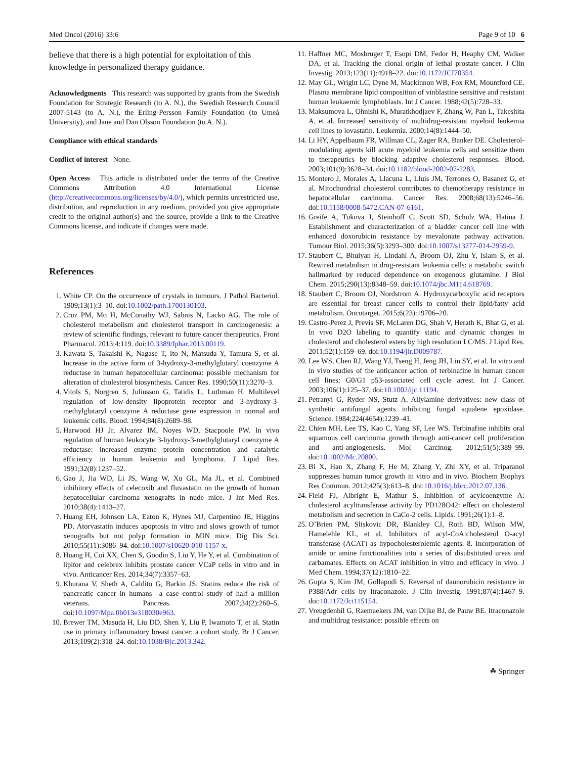Med Oncol (2016) 33:6 Page 9 of 10 6
believe that there is a high potential for exploitation of this knowledge in personalized therapy guidance.
Acknowledgments This research was supported by grants from the Swedish Foundation for Strategic Research (to A. N.), the Swedish Research Council 2007-5143 (to A. N.), the Erling-Persson Family Foundation (to Umeå University), and Jane and Dan Olsson Foundation (to A. N.).
Compliance with ethical standards
Conflict of interest None.
Open Access This article is distributed under the terms of the Creative Commons Attribution 4.0 International License (http://creativecommons.org/licenses/by/4.0/), which permits unrestricted use, distribution, and reproduction in any medium, provided you give appropriate credit to the original author(s) and the source, provide a link to the Creative Commons license, and indicate if changes were made.
References
1. White CP. On the occurrence of crystals in tumours. J Pathol Bacteriol. 1909;13(1):3–10. doi:10.1002/path.1700130103.
2. Cruz PM, Mo H, McConathy WJ, Sabnis N, Lacko AG. The role of cholesterol metabolism and cholesterol transport in carcinogenesis: a review of scientific findings, relevant to future cancer therapeutics. Front Pharmacol. 2013;4:119. doi:10.3389/fphar.2013.00119.
3. Kawata S, Takaishi K, Nagase T, Ito N, Matsuda Y, Tamura S, et al. Increase in the active form of 3-hydroxy-3-methylglutaryl coenzyme A reductase in human hepatocellular carcinoma: possible mechanism for alteration of cholesterol biosynthesis. Cancer Res. 1990;50(11):3270–3.
4. Vitols S, Norgren S, Juliusson G, Tatidis L, Luthman H. Multilevel regulation of low-density lipoprotein receptor and 3-hydroxy-3-methylglutaryl coenzyme A reductase gene expression in normal and leukemic cells. Blood. 1994;84(8):2689–98.
5. Harwood HJ Jr, Alvarez IM, Noyes WD, Stacpoole PW. In vivo regulation of human leukocyte 3-hydroxy-3-methylglutaryl coenzyme A reductase: increased enzyme protein concentration and catalytic efficiency in human leukemia and lymphoma. J Lipid Res. 1991;32(8):1237–52.
6. Gao J, Jia WD, Li JS, Wang W, Xu GL, Ma JL, et al. Combined inhibitory effects of celecoxib and fluvastatin on the growth of human hepatocellular carcinoma xenografts in nude mice. J Int Med Res. 2010;38(4):1413–27.
7. Huang EH, Johnson LA, Eaton K, Hynes MJ, Carpentino JE, Higgins PD. Atorvastatin induces apoptosis in vitro and slows growth of tumor xenografts but not polyp formation in MIN mice. Dig Dis Sci. 2010;55(11):3086–94. doi:10.1007/s10620-010-1157-x.
8. Huang H, Cui XX, Chen S, Goodin S, Liu Y, He Y, et al. Combination of lipitor and celebrex inhibits prostate cancer VCaP cells in vitro and in vivo. Anticancer Res. 2014;34(7):3357–63.
9. Khurana V, Sheth A, Caldito G, Barkin JS. Statins reduce the risk of pancreatic cancer in humans—a case–control study of half a million veterans. Pancreas. 2007;34(2):260–5. doi:10.1097/Mpa.0b013e318030e963.
10. Brewer TM, Masuda H, Liu DD, Shen Y, Liu P, Iwamoto T, et al. Statin use in primary inflammatory breast cancer: a cohort study. Br J Cancer. 2013;109(2):318–24. doi:10.1038/Bjc.2013.342.
11. Haffner MC, Mosbruger T, Esopi DM, Fedor H, Heaphy CM, Walker DA, et al. Tracking the clonal origin of lethal prostate cancer. J Clin Investig. 2013;123(11):4918–22. doi:10.1172/JCI70354.
12. May GL, Wright LC, Dyne M, Mackinnon WB, Fox RM, Mountford CE. Plasma membrane lipid composition of vinblastine sensitive and resistant human leukaemic lymphoblasts. Int J Cancer. 1988;42(5):728–33.
13. Maksumova L, Ohnishi K, Muratkhodjaev F, Zhang W, Pan L, Takeshita A, et al. Increased sensitivity of multidrug-resistant myeloid leukemia cell lines to lovastatin. Leukemia. 2000;14(8):1444–50.
14. Li HY, Appelbaum FR, Willman CL, Zager RA, Banker DE. Cholesterol-modulating agents kill acute myeloid leukemia cells and sensitize them to therapeutics by blocking adaptive cholesterol responses. Blood. 2003;101(9):3628–34. doi:10.1182/blood-2002-07-2283.
15. Montero J, Morales A, Llacuna L, Lluis JM, Terrones O, Basanez G, et al. Mitochondrial cholesterol contributes to chemotherapy resistance in hepatocellular carcinoma. Cancer Res. 2008;68(13):5246–56. doi:10.1158/0008-5472.CAN-07-6161.
16. Greife A, Tukova J, Steinhoff C, Scott SD, Schulz WA, Hatina J. Establishment and characterization of a bladder cancer cell line with enhanced doxorubicin resistance by mevalonate pathway activation. Tumour Biol. 2015;36(5):3293–300. doi:10.1007/s13277-014-2959-9.
17. Staubert C, Bhuiyan H, Lindahl A, Broom OJ, Zhu Y, Islam S, et al. Rewired metabolism in drug-resistant leukemia cells: a metabolic switch hallmarked by reduced dependence on exogenous glutamine. J Biol Chem. 2015;290(13):8348–59. doi:10.1074/jbc.M114.618769.
18. Staubert C, Broom OJ, Nordstrom A. Hydroxycarboxylic acid receptors are essential for breast cancer cells to control their lipid/fatty acid metabolism. Oncotarget. 2015;6(23):19706–20.
19. Castro-Perez J, Previs SF, McLaren DG, Shah V, Herath K, Bhat G, et al. In vivo D2O labeling to quantify static and dynamic changes in cholesterol and cholesterol esters by high resolution LC/MS. J Lipid Res. 2011;52(1):159–69. doi:10.1194/jlr.D009787.
20. Lee WS, Chen RJ, Wang YJ, Tseng H, Jeng JH, Lin SY, et al. In vitro and in vivo studies of the anticancer action of terbinafine in human cancer cell lines: G0/G1 p53-associated cell cycle arrest. Int J Cancer. 2003;106(1):125–37. doi:10.1002/ijc.11194.
21. Petranyi G, Ryder NS, Stutz A. Allylamine derivatives: new class of synthetic antifungal agents inhibiting fungal squalene epoxidase. Science. 1984;224(4654):1239–41.
22. Chien MH, Lee TS, Kao C, Yang SF, Lee WS. Terbinafine inhibits oral squamous cell carcinoma growth through anti-cancer cell proliferation and anti-angiogenesis. Mol Carcinog. 2012;51(5):389–99. doi:10.1002/Mc.20800.
23. Bi X, Han X, Zhang F, He M, Zhang Y, Zhi XY, et al. Triparanol suppresses human tumor growth in vitro and in vivo. Biochem Biophys Res Commun. 2012;425(3):613–8. doi:10.1016/j.bbrc.2012.07.136.
24. Field FJ, Albright E, Mathur S. Inhibition of acylcoenzyme A: cholesterol acyltransferase activity by PD128O42: effect on cholesterol metabolism and secretion in CaCo-2 cells. Lipids. 1991;26(1):1–8.
25. O’Brien PM, Sliskovic DR, Blankley CJ, Roth BD, Wilson MW, Hamelehle KL, et al. Inhibitors of acyl-CoA:cholesterol O-acyl transferase (ACAT) as hypocholesterolemic agents. 8. Incorporation of amide or amine functionalities into a series of disubstituted ureas and carbamates. Effects on ACAT inhibition in vitro and efficacy in vivo. J Med Chem. 1994;37(12):1810–22.
26. Gupta S, Kim JM, Gollapudi S. Reversal of daunorubicin resistance in P388/Adr cells by itraconazole. J Clin Investig. 1991;87(4):1467–9. doi:10.1172/Jci115154.
27. Vreugdenhil G, Raemaekers JM, van Dijke BJ, de Pauw BE. Itraconazole and multidrug resistance: possible effects on
☘ Springer